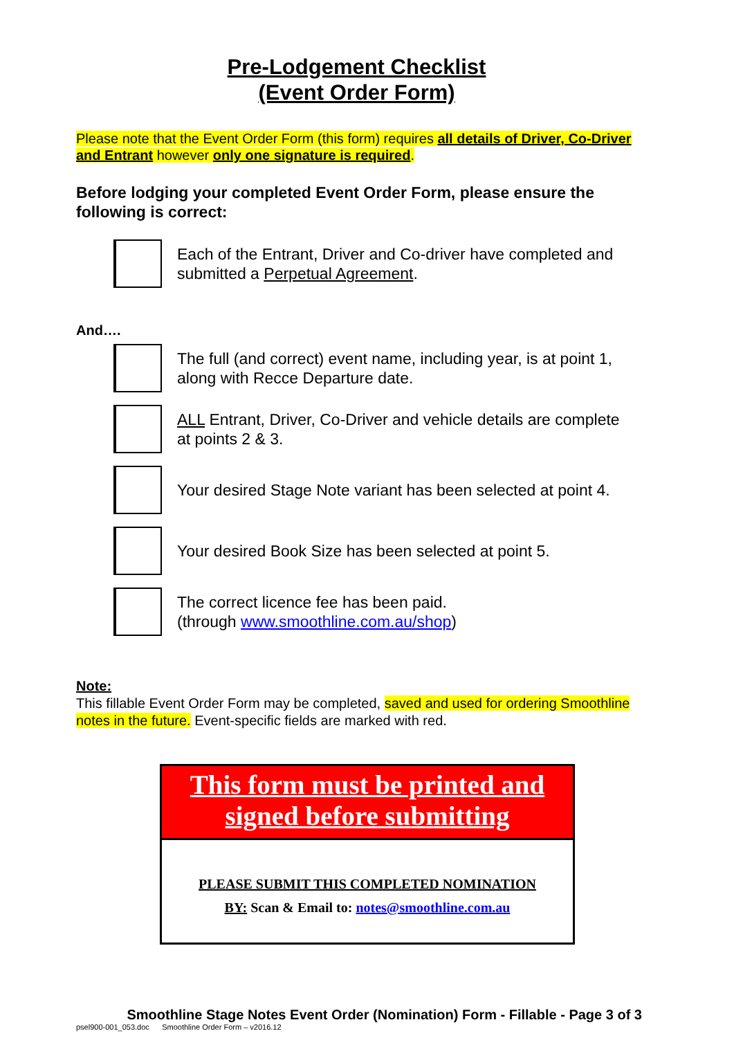Pre-Lodgement Checklist
(Event Order Form)
Please note that the Event Order Form (this form) requires all details of Driver, Co-Driver and Entrant however only one signature is required.
Before lodging your completed Event Order Form, please ensure the following is correct:
Each of the Entrant, Driver and Co-driver have completed and submitted a Perpetual Agreement.
And….
The full (and correct) event name, including year, is at point 1, along with Recce Departure date.
ALL Entrant, Driver, Co-Driver and vehicle details are complete at points 2 & 3.
Your desired Stage Note variant has been selected at point 4.
Your desired Book Size has been selected at point 5.
The correct licence fee has been paid.
(through www.smoothline.com.au/shop)
Note:
This fillable Event Order Form may be completed, saved and used for ordering Smoothline notes in the future. Event-specific fields are marked with red.
This form must be printed and signed before submitting
PLEASE SUBMIT THIS COMPLETED NOMINATION
BY: Scan & Email to: notes@smoothline.com.au
Smoothline Stage Notes Event Order (Nomination) Form - Fillable - Page 3 of 3
psel900-001_053.doc Smoothline Order Form – v2016.12